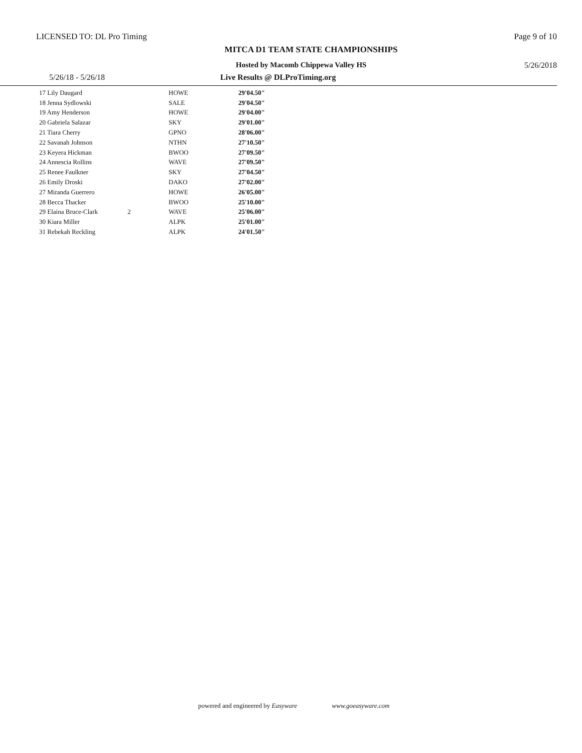LICENSED TO: DL Pro Timing Page 9 of 10
MITCA D1 TEAM STATE CHAMPIONSHIPS
Hosted by Macomb Chippewa Valley HS 5/26/2018
5/26/18 - 5/26/18 Live Results @ DLProTiming.org
| 17 Lily Daugard | | HOWE | 29'04.50" |
| 18 Jenna Sydlowski | | SALE | 29'04.50" |
| 19 Amy Henderson | | HOWE | 29'04.00" |
| 20 Gabriela Salazar | | SKY | 29'01.00" |
| 21 Tiara Cherry | | GPNO | 28'06.00" |
| 22 Savanah Johnson | | NTHN | 27'10.50" |
| 23 Keyera Hickman | | BWOO | 27'09.50" |
| 24 Annescia Rollins | | WAVE | 27'09.50" |
| 25 Renee Faulkner | | SKY | 27'04.50" |
| 26 Emily Droski | | DAKO | 27'02.00" |
| 27 Miranda Guerrero | | HOWE | 26'05.00" |
| 28 Becca Thacker | | BWOO | 25'10.00" |
| 29 Elaina Bruce-Clark | 2 | WAVE | 25'06.00" |
| 30 Kiara Miller | | ALPK | 25'01.00" |
| 31 Rebekah Reckling | | ALPK | 24'01.50" |
powered and engineered by Easyware www.goeasyware.com